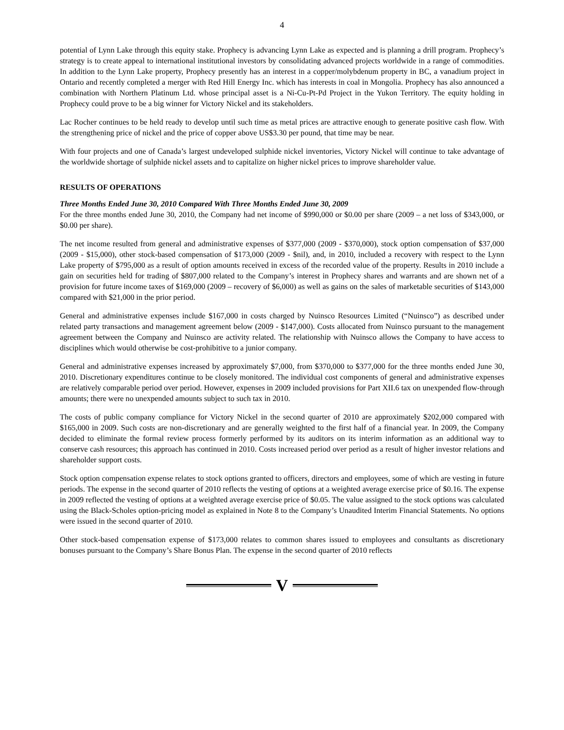4
potential of Lynn Lake through this equity stake. Prophecy is advancing Lynn Lake as expected and is planning a drill program. Prophecy’s strategy is to create appeal to international institutional investors by consolidating advanced projects worldwide in a range of commodities. In addition to the Lynn Lake property, Prophecy presently has an interest in a copper/molybdenum property in BC, a vanadium project in Ontario and recently completed a merger with Red Hill Energy Inc. which has interests in coal in Mongolia. Prophecy has also announced a combination with Northern Platinum Ltd. whose principal asset is a Ni-Cu-Pt-Pd Project in the Yukon Territory. The equity holding in Prophecy could prove to be a big winner for Victory Nickel and its stakeholders.
Lac Rocher continues to be held ready to develop until such time as metal prices are attractive enough to generate positive cash flow. With the strengthening price of nickel and the price of copper above US$3.30 per pound, that time may be near.
With four projects and one of Canada’s largest undeveloped sulphide nickel inventories, Victory Nickel will continue to take advantage of the worldwide shortage of sulphide nickel assets and to capitalize on higher nickel prices to improve shareholder value.
RESULTS OF OPERATIONS
Three Months Ended June 30, 2010 Compared With Three Months Ended June 30, 2009
For the three months ended June 30, 2010, the Company had net income of $990,000 or $0.00 per share (2009 – a net loss of $343,000, or $0.00 per share).
The net income resulted from general and administrative expenses of $377,000 (2009 - $370,000), stock option compensation of $37,000 (2009 - $15,000), other stock-based compensation of $173,000 (2009 - $nil), and, in 2010, included a recovery with respect to the Lynn Lake property of $795,000 as a result of option amounts received in excess of the recorded value of the property. Results in 2010 include a gain on securities held for trading of $807,000 related to the Company’s interest in Prophecy shares and warrants and are shown net of a provision for future income taxes of $169,000 (2009 – recovery of $6,000) as well as gains on the sales of marketable securities of $143,000 compared with $21,000 in the prior period.
General and administrative expenses include $167,000 in costs charged by Nuinsco Resources Limited (“Nuinsco”) as described under related party transactions and management agreement below (2009 - $147,000). Costs allocated from Nuinsco pursuant to the management agreement between the Company and Nuinsco are activity related. The relationship with Nuinsco allows the Company to have access to disciplines which would otherwise be cost-prohibitive to a junior company.
General and administrative expenses increased by approximately $7,000, from $370,000 to $377,000 for the three months ended June 30, 2010. Discretionary expenditures continue to be closely monitored. The individual cost components of general and administrative expenses are relatively comparable period over period. However, expenses in 2009 included provisions for Part XII.6 tax on unexpended flow-through amounts; there were no unexpended amounts subject to such tax in 2010.
The costs of public company compliance for Victory Nickel in the second quarter of 2010 are approximately $202,000 compared with $165,000 in 2009. Such costs are non-discretionary and are generally weighted to the first half of a financial year. In 2009, the Company decided to eliminate the formal review process formerly performed by its auditors on its interim information as an additional way to conserve cash resources; this approach has continued in 2010. Costs increased period over period as a result of higher investor relations and shareholder support costs.
Stock option compensation expense relates to stock options granted to officers, directors and employees, some of which are vesting in future periods. The expense in the second quarter of 2010 reflects the vesting of options at a weighted average exercise price of $0.16. The expense in 2009 reflected the vesting of options at a weighted average exercise price of $0.05. The value assigned to the stock options was calculated using the Black-Scholes option-pricing model as explained in Note 8 to the Company’s Unaudited Interim Financial Statements. No options were issued in the second quarter of 2010.
Other stock-based compensation expense of $173,000 relates to common shares issued to employees and consultants as discretionary bonuses pursuant to the Company’s Share Bonus Plan. The expense in the second quarter of 2010 reflects
V